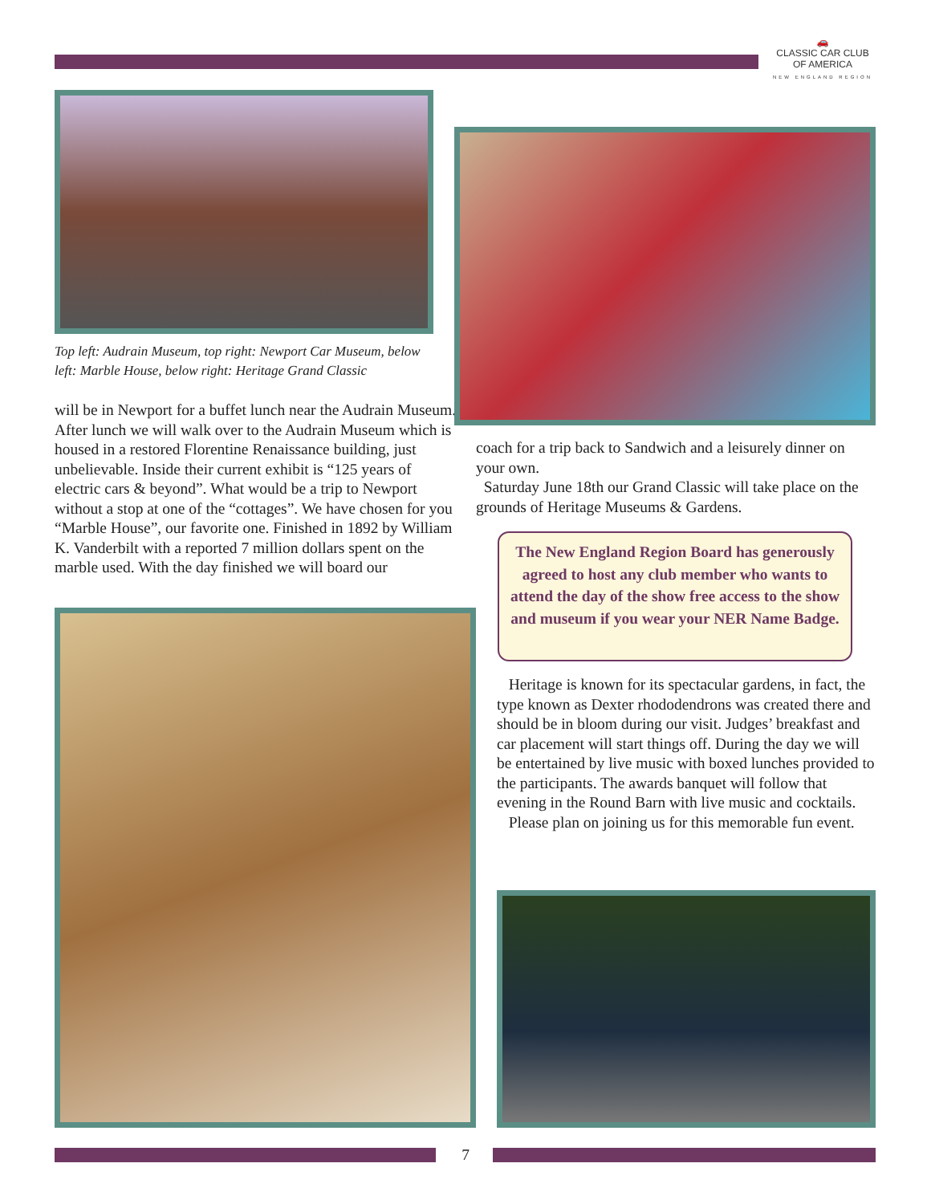🚗
CLASSIC CAR CLUB
OF AMERICA
NEW ENGLAND REGION
Top left: Audrain Museum, top right: Newport Car Museum, below left: Marble House, below right: Heritage Grand Classic
will be in Newport for a buffet lunch near the Audrain Museum. After lunch we will walk over to the Audrain Museum which is housed in a restored Florentine Renaissance building, just unbelievable. Inside their current exhibit is “125 years of electric cars & beyond”. What would be a trip to Newport without a stop at one of the “cottages”. We have chosen for you “Marble House”, our favorite one. Finished in 1892 by William K. Vanderbilt with a reported 7 million dollars spent on the marble used. With the day finished we will board our
coach for a trip back to Sandwich and a leisurely dinner on your own.
Saturday June 18th our Grand Classic will take place on the grounds of Heritage Museums & Gardens.
The New England Region Board has generously agreed to host any club member who wants to attend the day of the show free access to the show and museum if you wear your NER Name Badge.
Heritage is known for its spectacular gardens, in fact, the type known as Dexter rhododendrons was created there and should be in bloom during our visit. Judges’ breakfast and car placement will start things off. During the day we will be entertained by live music with boxed lunches provided to the participants. The awards banquet will follow that evening in the Round Barn with live music and cocktails.
Please plan on joining us for this memorable fun event.
7